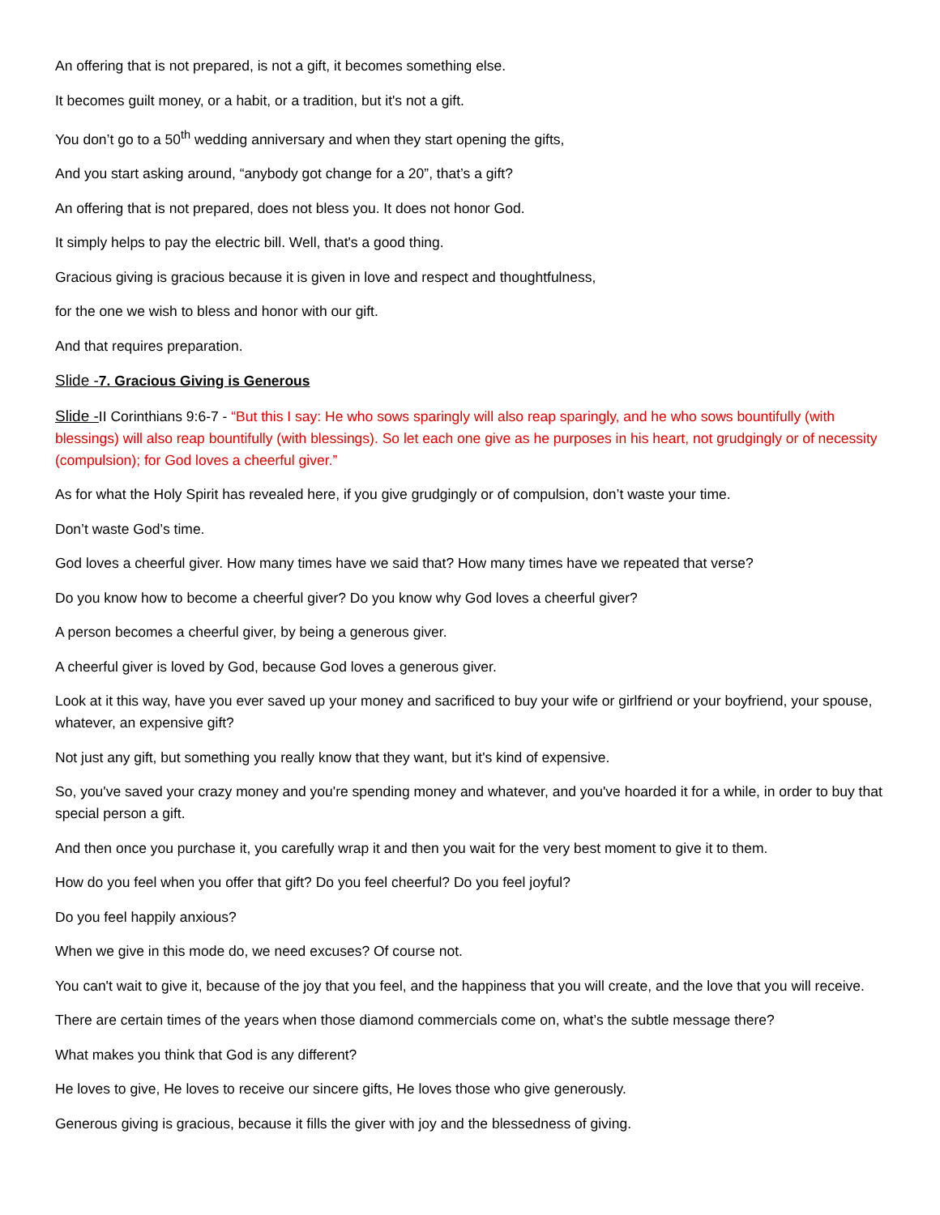An offering that is not prepared, is not a gift, it becomes something else.
It becomes guilt money, or a habit, or a tradition, but it's not a gift.
You don’t go to a 50<sup>th</sup> wedding anniversary and when they start opening the gifts,
And you start asking around, “anybody got change for a 20”, that’s a gift?
An offering that is not prepared, does not bless you. It does not honor God.
It simply helps to pay the electric bill. Well, that's a good thing.
Gracious giving is gracious because it is given in love and respect and thoughtfulness,
for the one we wish to bless and honor with our gift.
And that requires preparation.
Slide -7. Gracious Giving is Generous
Slide -II Corinthians 9:6-7 - “But this I say: He who sows sparingly will also reap sparingly, and he who sows bountifully (with blessings) will also reap bountifully (with blessings). So let each one give as he purposes in his heart, not grudgingly or of necessity (compulsion); for God loves a cheerful giver.”
As for what the Holy Spirit has revealed here, if you give grudgingly or of compulsion, don’t waste your time.
Don’t waste God’s time.
God loves a cheerful giver. How many times have we said that? How many times have we repeated that verse?
Do you know how to become a cheerful giver? Do you know why God loves a cheerful giver?
A person becomes a cheerful giver, by being a generous giver.
A cheerful giver is loved by God, because God loves a generous giver.
Look at it this way, have you ever saved up your money and sacrificed to buy your wife or girlfriend or your boyfriend, your spouse, whatever, an expensive gift?
Not just any gift, but something you really know that they want, but it's kind of expensive.
So, you've saved your crazy money and you're spending money and whatever, and you've hoarded it for a while, in order to buy that special person a gift.
And then once you purchase it, you carefully wrap it and then you wait for the very best moment to give it to them.
How do you feel when you offer that gift? Do you feel cheerful? Do you feel joyful?
Do you feel happily anxious?
When we give in this mode do, we need excuses? Of course not.
You can't wait to give it, because of the joy that you feel, and the happiness that you will create, and the love that you will receive.
There are certain times of the years when those diamond commercials come on, what’s the subtle message there?
What makes you think that God is any different?
He loves to give, He loves to receive our sincere gifts, He loves those who give generously.
Generous giving is gracious, because it fills the giver with joy and the blessedness of giving.